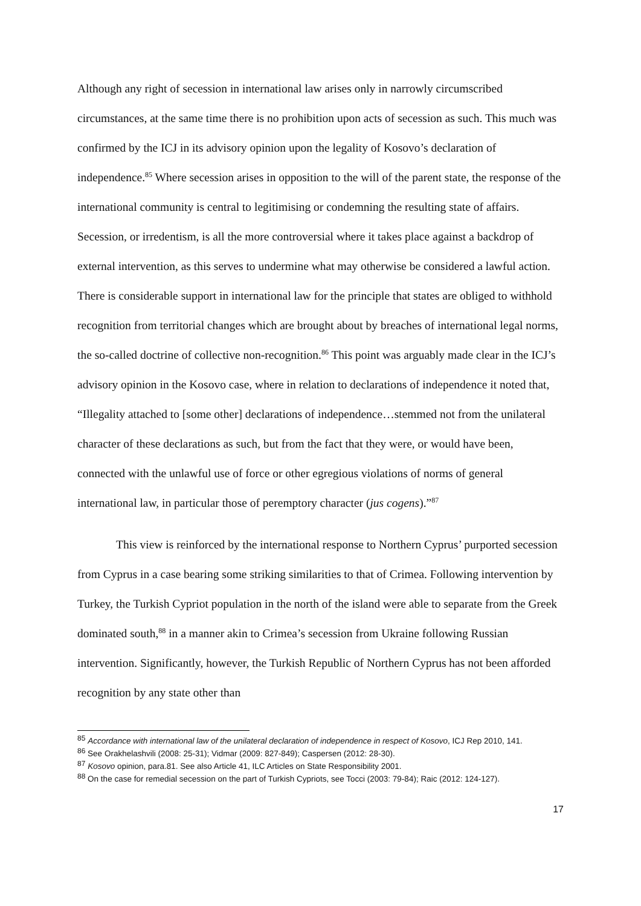Although any right of secession in international law arises only in narrowly circumscribed circumstances, at the same time there is no prohibition upon acts of secession as such. This much was confirmed by the ICJ in its advisory opinion upon the legality of Kosovo’s declaration of independence.<sup>85</sup> Where secession arises in opposition to the will of the parent state, the response of the international community is central to legitimising or condemning the resulting state of affairs. Secession, or irredentism, is all the more controversial where it takes place against a backdrop of external intervention, as this serves to undermine what may otherwise be considered a lawful action. There is considerable support in international law for the principle that states are obliged to withhold recognition from territorial changes which are brought about by breaches of international legal norms, the so-called doctrine of collective non-recognition.<sup>86</sup> This point was arguably made clear in the ICJ’s advisory opinion in the Kosovo case, where in relation to declarations of independence it noted that, “Illegality attached to [some other] declarations of independence…stemmed not from the unilateral character of these declarations as such, but from the fact that they were, or would have been, connected with the unlawful use of force or other egregious violations of norms of general international law, in particular those of peremptory character (jus cogens).”<sup>87</sup>
This view is reinforced by the international response to Northern Cyprus’ purported secession from Cyprus in a case bearing some striking similarities to that of Crimea. Following intervention by Turkey, the Turkish Cypriot population in the north of the island were able to separate from the Greek dominated south,<sup>88</sup> in a manner akin to Crimea’s secession from Ukraine following Russian intervention. Significantly, however, the Turkish Republic of Northern Cyprus has not been afforded recognition by any state other than
<sup>85</sup> Accordance with international law of the unilateral declaration of independence in respect of Kosovo, ICJ Rep 2010, 141.
<sup>86</sup> See Orakhelashvili (2008: 25-31); Vidmar (2009: 827-849); Caspersen (2012: 28-30).
<sup>87</sup> Kosovo opinion, para.81. See also Article 41, ILC Articles on State Responsibility 2001.
<sup>88</sup> On the case for remedial secession on the part of Turkish Cypriots, see Tocci (2003: 79-84); Raic (2012: 124-127).
17